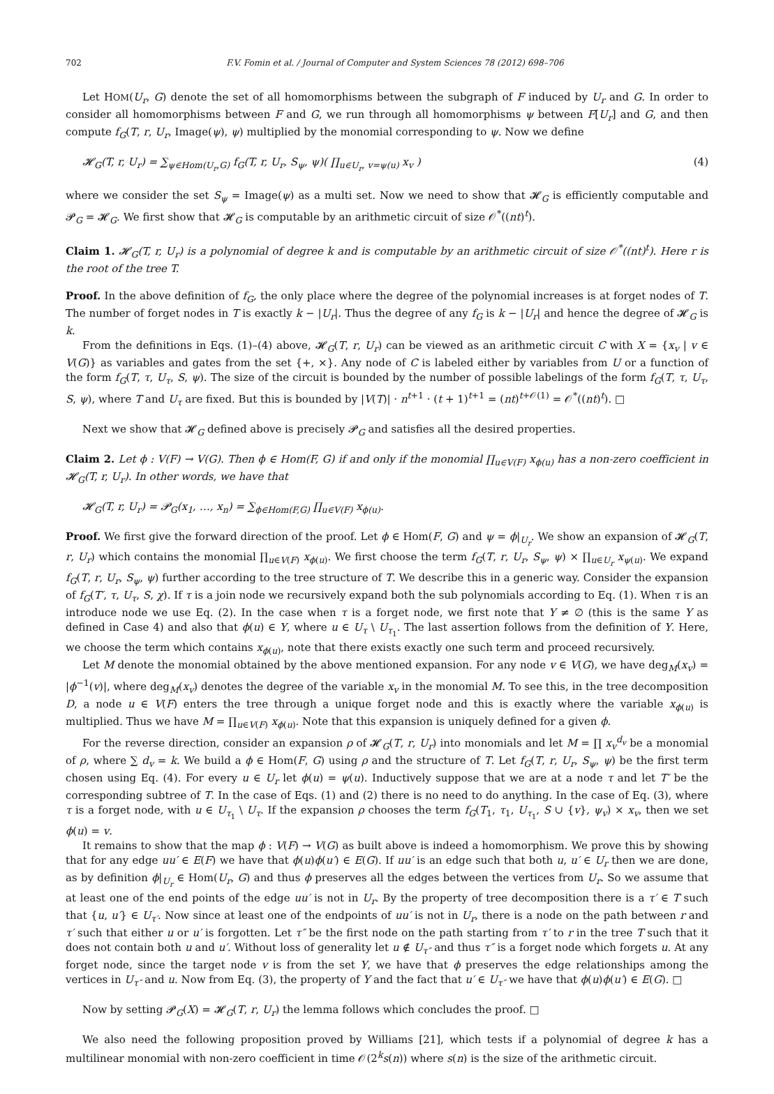702 F.V. Fomin et al. / Journal of Computer and System Sciences 78 (2012) 698–706
Let HOM(U<sub>r</sub>, G) denote the set of all homomorphisms between the subgraph of F induced by U<sub>r</sub> and G. In order to consider all homomorphisms between F and G, we run through all homomorphisms ψ between F[U<sub>r</sub>] and G, and then compute f<sub>G</sub>(T, r, U<sub>r</sub>, Image(ψ), ψ) multiplied by the monomial corresponding to ψ. Now we define
𝓗<sub>G</sub>(T, r, U<sub>r</sub>) = ∑<sub>ψ∈Hom(U<sub>r</sub>,G)</sub> f<sub>G</sub>(T, r, U<sub>r</sub>, S<sub>ψ</sub>, ψ)( ∏<sub>u∈U<sub>r</sub>, v=ψ(u)</sub> x<sub>v</sub> ) (4)
where we consider the set S<sub>ψ</sub> = Image(ψ) as a multi set. Now we need to show that 𝓗<sub>G</sub> is efficiently computable and 𝓟<sub>G</sub> = 𝓗<sub>G</sub>. We first show that 𝓗<sub>G</sub> is computable by an arithmetic circuit of size 𝒪<sup>*</sup>((nt)<sup>t</sup>).
Claim 1. 𝓗<sub>G</sub>(T, r, U<sub>r</sub>) is a polynomial of degree k and is computable by an arithmetic circuit of size 𝒪<sup>*</sup>((nt)<sup>t</sup>). Here r is the root of the tree T.
Proof. In the above definition of f<sub>G</sub>, the only place where the degree of the polynomial increases is at forget nodes of T. The number of forget nodes in T is exactly k − |U<sub>r</sub>|. Thus the degree of any f<sub>G</sub> is k − |U<sub>r</sub>| and hence the degree of 𝓗<sub>G</sub> is k.
From the definitions in Eqs. (1)–(4) above, 𝓗<sub>G</sub>(T, r, U<sub>r</sub>) can be viewed as an arithmetic circuit C with X = {x<sub>v</sub> | v ∈ V(G)} as variables and gates from the set {+, ×}. Any node of C is labeled either by variables from U or a function of the form f<sub>G</sub>(T, τ, U<sub>τ</sub>, S, ψ). The size of the circuit is bounded by the number of possible labelings of the form f<sub>G</sub>(T, τ, U<sub>τ</sub>, S, ψ), where T and U<sub>τ</sub> are fixed. But this is bounded by |V(T)| · n<sup>t+1</sup> · (t + 1)<sup>t+1</sup> = (nt)<sup>t+𝒪(1)</sup> = 𝒪<sup>*</sup>((nt)<sup>t</sup>). □
Next we show that 𝓗<sub>G</sub> defined above is precisely 𝓟<sub>G</sub> and satisfies all the desired properties.
Claim 2. Let ϕ : V(F) → V(G). Then ϕ ∈ Hom(F, G) if and only if the monomial ∏<sub>u∈V(F)</sub> x<sub>ϕ(u)</sub> has a non-zero coefficient in 𝓗<sub>G</sub>(T, r, U<sub>r</sub>). In other words, we have that
𝓗<sub>G</sub>(T, r, U<sub>r</sub>) = 𝓟<sub>G</sub>(x<sub>1</sub>, …, x<sub>n</sub>) = ∑<sub>ϕ∈Hom(F,G)</sub> ∏<sub>u∈V(F)</sub> x<sub>ϕ(u)</sub>.
Proof. We first give the forward direction of the proof. Let ϕ ∈ Hom(F, G) and ψ = ϕ|<sub>U<sub>r</sub></sub>. We show an expansion of 𝓗<sub>G</sub>(T, r, U<sub>r</sub>) which contains the monomial ∏<sub>u∈V(F)</sub> x<sub>ϕ(u)</sub>. We first choose the term f<sub>G</sub>(T, r, U<sub>r</sub>, S<sub>ψ</sub>, ψ) × ∏<sub>u∈U<sub>r</sub></sub> x<sub>ψ(u)</sub>. We expand f<sub>G</sub>(T, r, U<sub>r</sub>, S<sub>ψ</sub>, ψ) further according to the tree structure of T. We describe this in a generic way. Consider the expansion of f<sub>G</sub>(T′, τ, U<sub>τ</sub>, S, χ). If τ is a join node we recursively expand both the sub polynomials according to Eq. (1). When τ is an introduce node we use Eq. (2). In the case when τ is a forget node, we first note that Y ≠ ∅ (this is the same Y as defined in Case 4) and also that ϕ(u) ∈ Y, where u ∈ U<sub>τ</sub> \ U<sub>τ<sub>1</sub></sub>. The last assertion follows from the definition of Y. Here, we choose the term which contains x<sub>ϕ(u)</sub>, note that there exists exactly one such term and proceed recursively.
Let M denote the monomial obtained by the above mentioned expansion. For any node v ∈ V(G), we have deg<sub>M</sub>(x<sub>v</sub>) = |ϕ<sup>−1</sup>(v)|, where deg<sub>M</sub>(x<sub>v</sub>) denotes the degree of the variable x<sub>v</sub> in the monomial M. To see this, in the tree decomposition D, a node u ∈ V(F) enters the tree through a unique forget node and this is exactly where the variable x<sub>ϕ(u)</sub> is multiplied. Thus we have M = ∏<sub>u∈V(F)</sub> x<sub>ϕ(u)</sub>. Note that this expansion is uniquely defined for a given ϕ.
For the reverse direction, consider an expansion ρ of 𝓗<sub>G</sub>(T, r, U<sub>r</sub>) into monomials and let M = ∏ x<sub>v</sub><sup>d<sub>v</sub></sup> be a monomial of ρ, where ∑ d<sub>v</sub> = k. We build a ϕ ∈ Hom(F, G) using ρ and the structure of T. Let f<sub>G</sub>(T, r, U<sub>r</sub>, S<sub>ψ</sub>, ψ) be the first term chosen using Eq. (4). For every u ∈ U<sub>r</sub> let ϕ(u) = ψ(u). Inductively suppose that we are at a node τ and let T′ be the corresponding subtree of T. In the case of Eqs. (1) and (2) there is no need to do anything. In the case of Eq. (3), where τ is a forget node, with u ∈ U<sub>τ<sub>1</sub></sub> \ U<sub>τ</sub>. If the expansion ρ chooses the term f<sub>G</sub>(T<sub>1</sub>, τ<sub>1</sub>, U<sub>τ<sub>1</sub></sub>, S ∪ {v}, ψ<sub>v</sub>) × x<sub>v</sub>, then we set ϕ(u) = v.
It remains to show that the map ϕ : V(F) → V(G) as built above is indeed a homomorphism. We prove this by showing that for any edge uu′ ∈ E(F) we have that ϕ(u)ϕ(u′) ∈ E(G). If uu′ is an edge such that both u, u′ ∈ U<sub>r</sub> then we are done, as by definition ϕ|<sub>U<sub>r</sub></sub> ∈ Hom(U<sub>r</sub>, G) and thus ϕ preserves all the edges between the vertices from U<sub>r</sub>. So we assume that at least one of the end points of the edge uu′ is not in U<sub>r</sub>. By the property of tree decomposition there is a τ′ ∈ T such that {u, u′} ∈ U<sub>τ′</sub>. Now since at least one of the endpoints of uu′ is not in U<sub>r</sub>, there is a node on the path between r and τ′ such that either u or u′ is forgotten. Let τ″ be the first node on the path starting from τ′ to r in the tree T such that it does not contain both u and u′. Without loss of generality let u ∉ U<sub>τ″</sub> and thus τ″ is a forget node which forgets u. At any forget node, since the target node v is from the set Y, we have that ϕ preserves the edge relationships among the vertices in U<sub>τ″</sub> and u. Now from Eq. (3), the property of Y and the fact that u′ ∈ U<sub>τ″</sub> we have that ϕ(u)ϕ(u′) ∈ E(G). □
Now by setting 𝓟<sub>G</sub>(X) = 𝓗<sub>G</sub>(T, r, U<sub>r</sub>) the lemma follows which concludes the proof. □
We also need the following proposition proved by Williams [21], which tests if a polynomial of degree k has a multilinear monomial with non-zero coefficient in time 𝒪(2<sup>k</sup>s(n)) where s(n) is the size of the arithmetic circuit.